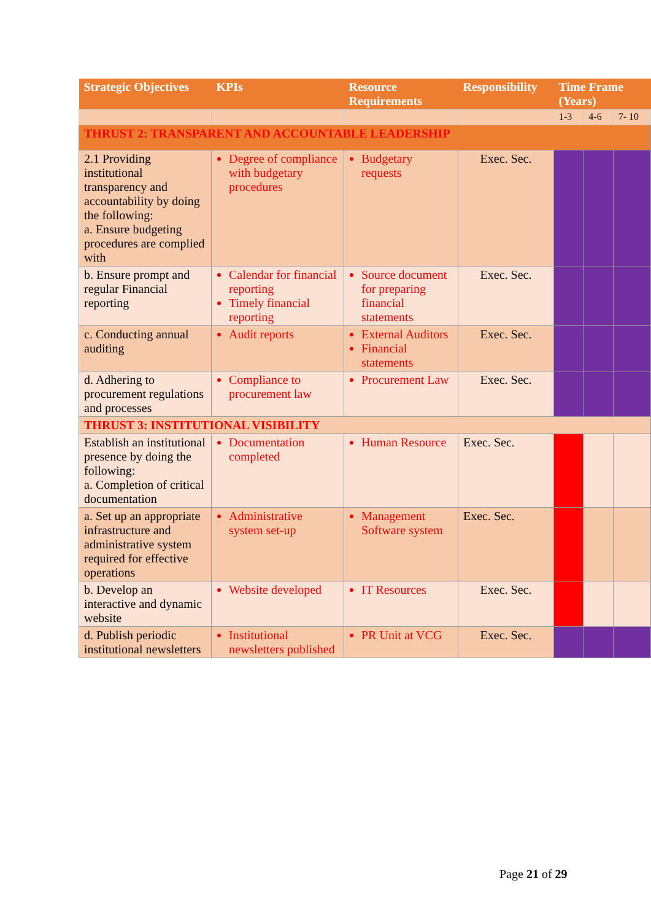| Strategic Objectives | KPIs | Resource Requirements | Responsibility | Time Frame (Years) | | |
| --- | --- | --- | --- | --- | --- | --- |
| | | | | 1-3 | 4-6 | 7- 10 |
| THRUST 2: TRANSPARENT AND ACCOUNTABLE LEADERSHIP | | | | | | |
| 2.1 Providing institutional transparency and accountability by doing the following: a. Ensure budgeting procedures are complied with | Degree of compliance with budgetary procedures | Budgetary requests | Exec. Sec. | | | |
| b. Ensure prompt and regular Financial reporting | Calendar for financial reporting Timely financial reporting | Source document for preparing financial statements | Exec. Sec. | | | |
| c. Conducting annual auditing | Audit reports | External Auditors Financial statements | Exec. Sec. | | | |
| d. Adhering to procurement regulations and processes | Compliance to procurement law | Procurement Law | Exec. Sec. | | | |
| THRUST 3: INSTITUTIONAL VISIBILITY | | | | | | |
| Establish an institutional presence by doing the following: a. Completion of critical documentation | Documentation completed | Human Resource | Exec. Sec. | | | |
| a. Set up an appropriate infrastructure and administrative system required for effective operations | Administrative system set-up | Management Software system | Exec. Sec. | | | |
| b. Develop an interactive and dynamic website | Website developed | IT Resources | Exec. Sec. | | | |
| d. Publish periodic institutional newsletters | Institutional newsletters published | PR Unit at VCG | Exec. Sec. | | | |
Page 21 of 29